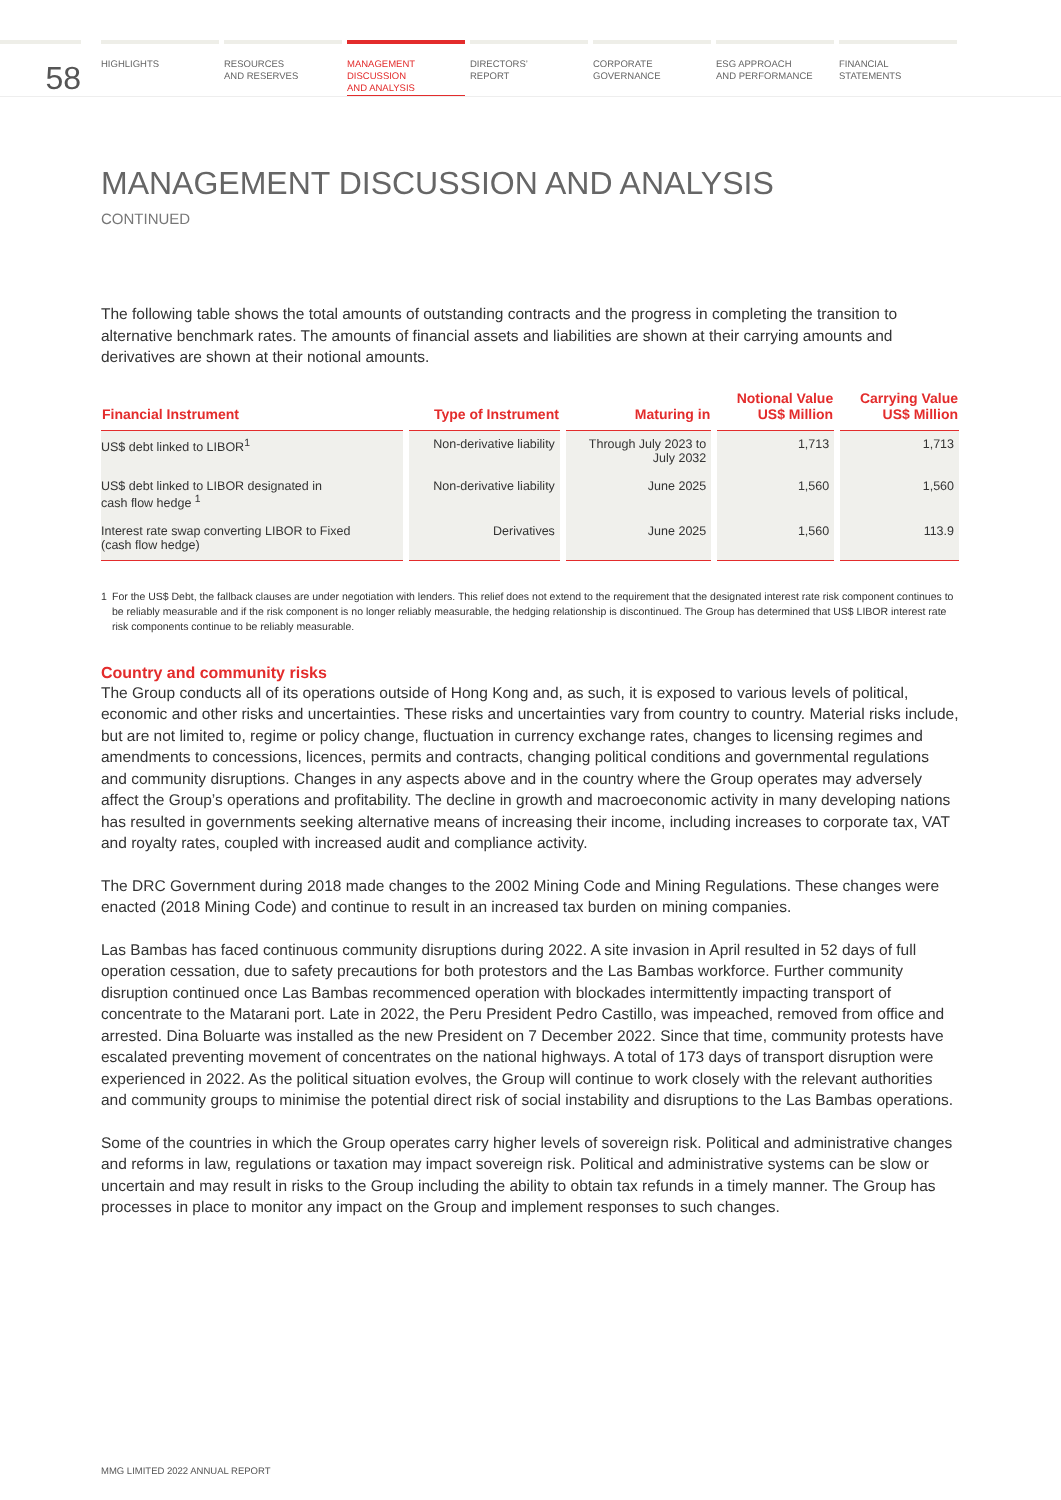58
HIGHLIGHTS RESOURCES
AND RESERVES
MANAGEMENT
DISCUSSION
AND ANALYSIS
DIRECTORS’
REPORT
CORPORATE
GOVERNANCE
ESG APPROACH
AND PERFORMANCE
FINANCIAL
STATEMENTS
MANAGEMENT DISCUSSION AND ANALYSIS
CONTINUED
The following table shows the total amounts of outstanding contracts and the progress in completing the transition to alternative benchmark rates. The amounts of financial assets and liabilities are shown at their carrying amounts and derivatives are shown at their notional amounts.
| Financial Instrument | Type of Instrument | Maturing in | Notional Value US$ Million | Carrying Value US$ Million |
| --- | --- | --- | --- | --- |
| US$ debt linked to LIBOR<sup>1</sup> | Non-derivative liability | Through July 2023 to July 2032 | 1,713 | 1,713 |
| US$ debt linked to LIBOR designated in cash flow hedge <sup>1</sup> | Non-derivative liability | June 2025 | 1,560 | 1,560 |
| Interest rate swap converting LIBOR to Fixed (cash flow hedge) | Derivatives | June 2025 | 1,560 | 113.9 |
1 For the US$ Debt, the fallback clauses are under negotiation with lenders. This relief does not extend to the requirement that the designated interest rate risk component continues to be reliably measurable and if the risk component is no longer reliably measurable, the hedging relationship is discontinued. The Group has determined that US$ LIBOR interest rate risk components continue to be reliably measurable.
Country and community risks
The Group conducts all of its operations outside of Hong Kong and, as such, it is exposed to various levels of political, economic and other risks and uncertainties. These risks and uncertainties vary from country to country. Material risks include, but are not limited to, regime or policy change, fluctuation in currency exchange rates, changes to licensing regimes and amendments to concessions, licences, permits and contracts, changing political conditions and governmental regulations and community disruptions. Changes in any aspects above and in the country where the Group operates may adversely affect the Group’s operations and profitability. The decline in growth and macroeconomic activity in many developing nations has resulted in governments seeking alternative means of increasing their income, including increases to corporate tax, VAT and royalty rates, coupled with increased audit and compliance activity.
The DRC Government during 2018 made changes to the 2002 Mining Code and Mining Regulations. These changes were enacted (2018 Mining Code) and continue to result in an increased tax burden on mining companies.
Las Bambas has faced continuous community disruptions during 2022. A site invasion in April resulted in 52 days of full operation cessation, due to safety precautions for both protestors and the Las Bambas workforce. Further community disruption continued once Las Bambas recommenced operation with blockades intermittently impacting transport of concentrate to the Matarani port. Late in 2022, the Peru President Pedro Castillo, was impeached, removed from office and arrested. Dina Boluarte was installed as the new President on 7 December 2022. Since that time, community protests have escalated preventing movement of concentrates on the national highways. A total of 173 days of transport disruption were experienced in 2022. As the political situation evolves, the Group will continue to work closely with the relevant authorities and community groups to minimise the potential direct risk of social instability and disruptions to the Las Bambas operations.
Some of the countries in which the Group operates carry higher levels of sovereign risk. Political and administrative changes and reforms in law, regulations or taxation may impact sovereign risk. Political and administrative systems can be slow or uncertain and may result in risks to the Group including the ability to obtain tax refunds in a timely manner. The Group has processes in place to monitor any impact on the Group and implement responses to such changes.
MMG LIMITED 2022 ANNUAL REPORT